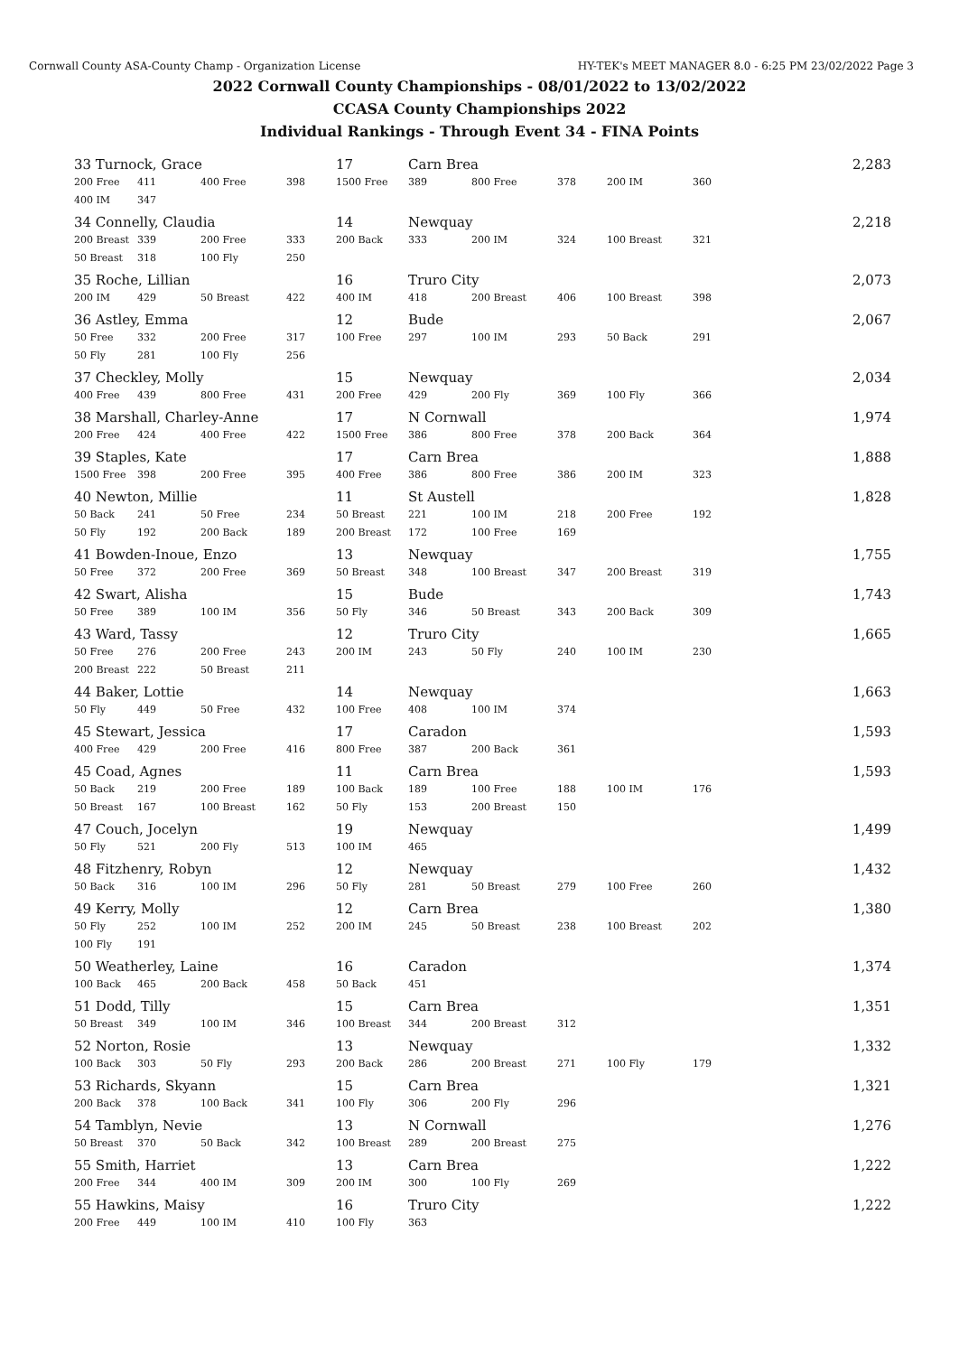Cornwall County ASA-County Champ - Organization License HY-TEK's MEET MANAGER 8.0 - 6:25 PM 23/02/2022 Page 3
2022 Cornwall County Championships - 08/01/2022 to 13/02/2022
CCASA County Championships 2022
Individual Rankings - Through Event 34 - FINA Points
| 33 Turnock, Grace | | | | 17 | Carn Brea | | | | | 2,283 |
| 200 Free | 411 | 400 Free | 398 | 1500 Free | 389 | 800 Free | 378 | 200 IM | 360 | |
| 400 IM | 347 | | | | | | | | | |
| 34 Connelly, Claudia | | | | 14 | Newquay | | | | | 2,218 |
| 200 Breast | 339 | 200 Free | 333 | 200 Back | 333 | 200 IM | 324 | 100 Breast | 321 | |
| 50 Breast | 318 | 100 Fly | 250 | | | | | | | |
| 35 Roche, Lillian | | | | 16 | Truro City | | | | | 2,073 |
| 200 IM | 429 | 50 Breast | 422 | 400 IM | 418 | 200 Breast | 406 | 100 Breast | 398 | |
| 36 Astley, Emma | | | | 12 | Bude | | | | | 2,067 |
| 50 Free | 332 | 200 Free | 317 | 100 Free | 297 | 100 IM | 293 | 50 Back | 291 | |
| 50 Fly | 281 | 100 Fly | 256 | | | | | | | |
| 37 Checkley, Molly | | | | 15 | Newquay | | | | | 2,034 |
| 400 Free | 439 | 800 Free | 431 | 200 Free | 429 | 200 Fly | 369 | 100 Fly | 366 | |
| 38 Marshall, Charley-Anne | | | | 17 | N Cornwall | | | | | 1,974 |
| 200 Free | 424 | 400 Free | 422 | 1500 Free | 386 | 800 Free | 378 | 200 Back | 364 | |
| 39 Staples, Kate | | | | 17 | Carn Brea | | | | | 1,888 |
| 1500 Free | 398 | 200 Free | 395 | 400 Free | 386 | 800 Free | 386 | 200 IM | 323 | |
| 40 Newton, Millie | | | | 11 | St Austell | | | | | 1,828 |
| 50 Back | 241 | 50 Free | 234 | 50 Breast | 221 | 100 IM | 218 | 200 Free | 192 | |
| 50 Fly | 192 | 200 Back | 189 | 200 Breast | 172 | 100 Free | 169 | | | |
| 41 Bowden-Inoue, Enzo | | | | 13 | Newquay | | | | | 1,755 |
| 50 Free | 372 | 200 Free | 369 | 50 Breast | 348 | 100 Breast | 347 | 200 Breast | 319 | |
| 42 Swart, Alisha | | | | 15 | Bude | | | | | 1,743 |
| 50 Free | 389 | 100 IM | 356 | 50 Fly | 346 | 50 Breast | 343 | 200 Back | 309 | |
| 43 Ward, Tassy | | | | 12 | Truro City | | | | | 1,665 |
| 50 Free | 276 | 200 Free | 243 | 200 IM | 243 | 50 Fly | 240 | 100 IM | 230 | |
| 200 Breast | 222 | 50 Breast | 211 | | | | | | | |
| 44 Baker, Lottie | | | | 14 | Newquay | | | | | 1,663 |
| 50 Fly | 449 | 50 Free | 432 | 100 Free | 408 | 100 IM | 374 | | | |
| 45 Stewart, Jessica | | | | 17 | Caradon | | | | | 1,593 |
| 400 Free | 429 | 200 Free | 416 | 800 Free | 387 | 200 Back | 361 | | | |
| 45 Coad, Agnes | | | | 11 | Carn Brea | | | | | 1,593 |
| 50 Back | 219 | 200 Free | 189 | 100 Back | 189 | 100 Free | 188 | 100 IM | 176 | |
| 50 Breast | 167 | 100 Breast | 162 | 50 Fly | 153 | 200 Breast | 150 | | | |
| 47 Couch, Jocelyn | | | | 19 | Newquay | | | | | 1,499 |
| 50 Fly | 521 | 200 Fly | 513 | 100 IM | 465 | | | | | |
| 48 Fitzhenry, Robyn | | | | 12 | Newquay | | | | | 1,432 |
| 50 Back | 316 | 100 IM | 296 | 50 Fly | 281 | 50 Breast | 279 | 100 Free | 260 | |
| 49 Kerry, Molly | | | | 12 | Carn Brea | | | | | 1,380 |
| 50 Fly | 252 | 100 IM | 252 | 200 IM | 245 | 50 Breast | 238 | 100 Breast | 202 | |
| 100 Fly | 191 | | | | | | | | | |
| 50 Weatherley, Laine | | | | 16 | Caradon | | | | | 1,374 |
| 100 Back | 465 | 200 Back | 458 | 50 Back | 451 | | | | | |
| 51 Dodd, Tilly | | | | 15 | Carn Brea | | | | | 1,351 |
| 50 Breast | 349 | 100 IM | 346 | 100 Breast | 344 | 200 Breast | 312 | | | |
| 52 Norton, Rosie | | | | 13 | Newquay | | | | | 1,332 |
| 100 Back | 303 | 50 Fly | 293 | 200 Back | 286 | 200 Breast | 271 | 100 Fly | 179 | |
| 53 Richards, Skyann | | | | 15 | Carn Brea | | | | | 1,321 |
| 200 Back | 378 | 100 Back | 341 | 100 Fly | 306 | 200 Fly | 296 | | | |
| 54 Tamblyn, Nevie | | | | 13 | N Cornwall | | | | | 1,276 |
| 50 Breast | 370 | 50 Back | 342 | 100 Breast | 289 | 200 Breast | 275 | | | |
| 55 Smith, Harriet | | | | 13 | Carn Brea | | | | | 1,222 |
| 200 Free | 344 | 400 IM | 309 | 200 IM | 300 | 100 Fly | 269 | | | |
| 55 Hawkins, Maisy | | | | 16 | Truro City | | | | | 1,222 |
| 200 Free | 449 | 100 IM | 410 | 100 Fly | 363 | | | | | |